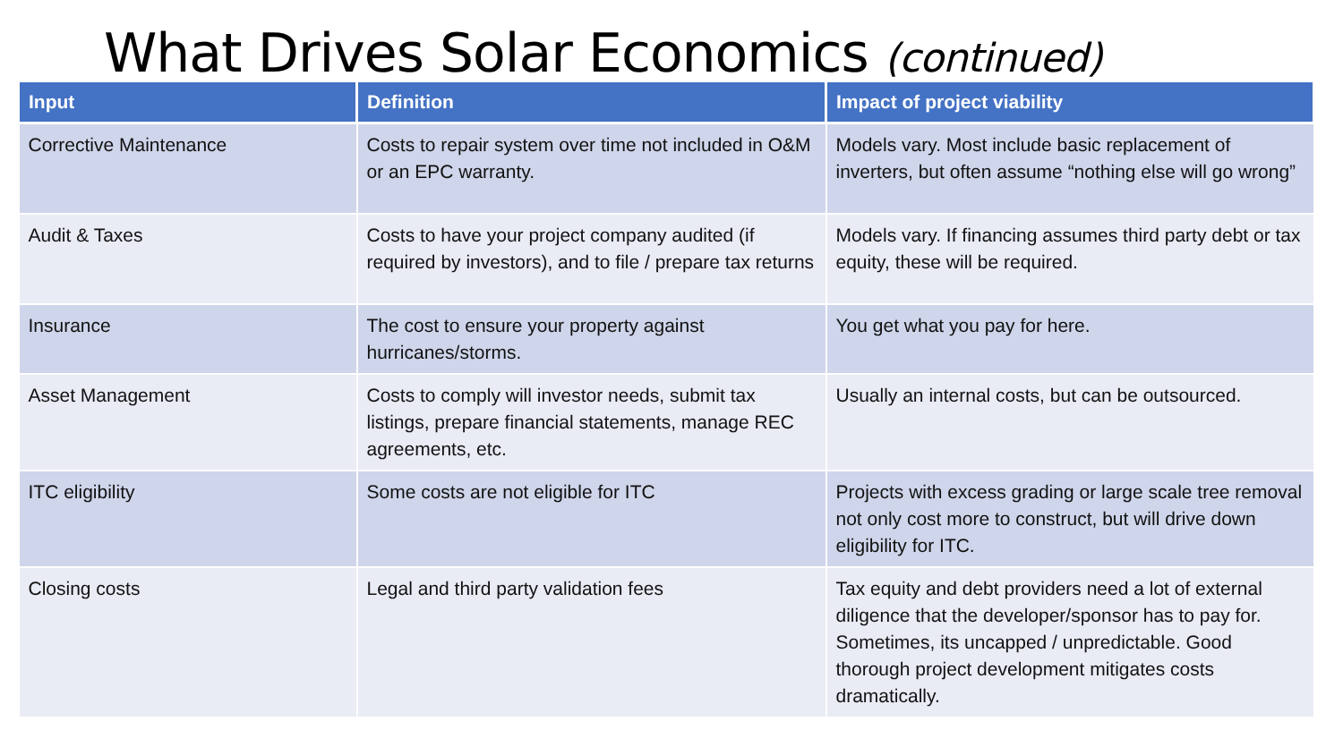What Drives Solar Economics (continued)
| Input | Definition | Impact of project viability |
| --- | --- | --- |
| Corrective Maintenance | Costs to repair system over time not included in O&M or an EPC warranty. | Models vary. Most include basic replacement of inverters, but often assume “nothing else will go wrong” |
| Audit & Taxes | Costs to have your project company audited (if required by investors), and to file / prepare tax returns | Models vary. If financing assumes third party debt or tax equity, these will be required. |
| Insurance | The cost to ensure your property against hurricanes/storms. | You get what you pay for here. |
| Asset Management | Costs to comply will investor needs, submit tax listings, prepare financial statements, manage REC agreements, etc. | Usually an internal costs, but can be outsourced. |
| ITC eligibility | Some costs are not eligible for ITC | Projects with excess grading or large scale tree removal not only cost more to construct, but will drive down eligibility for ITC. |
| Closing costs | Legal and third party validation fees | Tax equity and debt providers need a lot of external diligence that the developer/sponsor has to pay for. Sometimes, its uncapped / unpredictable. Good thorough project development mitigates costs dramatically. |